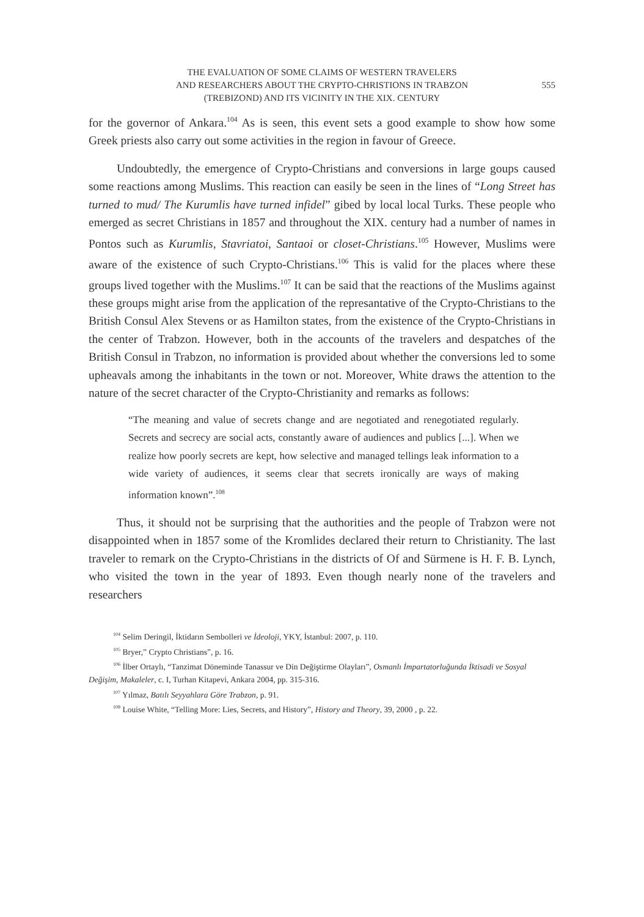THE EVALUATION OF SOME CLAIMS OF WESTERN TRAVELERS
AND RESEARCHERS ABOUT THE CRYPTO-CHRISTIONS IN TRABZON
(TREBIZOND) AND ITS VICINITY IN THE XIX. CENTURY
555
for the governor of Ankara.<sup>104</sup> As is seen, this event sets a good example to show how some Greek priests also carry out some activities in the region in favour of Greece.
Undoubtedly, the emergence of Crypto-Christians and conversions in large goups caused some reactions among Muslims. This reaction can easily be seen in the lines of “Long Street has turned to mud/ The Kurumlis have turned infidel” gibed by local local Turks. These people who emerged as secret Christians in 1857 and throughout the XIX. century had a number of names in Pontos such as Kurumlis, Stavriatoi, Santaoi or closet-Christians.<sup>105</sup> However, Muslims were aware of the existence of such Crypto-Christians.<sup>106</sup> This is valid for the places where these groups lived together with the Muslims.<sup>107</sup> It can be said that the reactions of the Muslims against these groups might arise from the application of the represantative of the Crypto-Christians to the British Consul Alex Stevens or as Hamilton states, from the existence of the Crypto-Christians in the center of Trabzon. However, both in the accounts of the travelers and despatches of the British Consul in Trabzon, no information is provided about whether the conversions led to some upheavals among the inhabitants in the town or not. Moreover, White draws the attention to the nature of the secret character of the Crypto-Christianity and remarks as follows:
“The meaning and value of secrets change and are negotiated and renegotiated regularly. Secrets and secrecy are social acts, constantly aware of audiences and publics [...]. When we realize how poorly secrets are kept, how selective and managed tellings leak information to a wide variety of audiences, it seems clear that secrets ironically are ways of making information known”.<sup>108</sup>
Thus, it should not be surprising that the authorities and the people of Trabzon were not disappointed when in 1857 some of the Kromlides declared their return to Christianity. The last traveler to remark on the Crypto-Christians in the districts of Of and Sürmene is H. F. B. Lynch, who visited the town in the year of 1893. Even though nearly none of the travelers and researchers
<sup>104</sup> Selim Deringil, İktidarın Sembolleri ve İdeoloji, YKY, İstanbul: 2007, p. 110.
<sup>105</sup> Bryer,” Crypto Christians”, p. 16.
<sup>106</sup> İlber Ortaylı, “Tanzimat Döneminde Tanassur ve Din Değiştirme Olayları”, Osmanlı İmpartatorluğunda İktisadi ve Sosyal Değişim, Makaleler, c. I, Turhan Kitapevi, Ankara 2004, pp. 315-316.
<sup>107</sup> Yılmaz, Batılı Seyyahlara Göre Trabzon, p. 91.
<sup>108</sup> Louise White, “Telling More: Lies, Secrets, and History”, History and Theory, 39, 2000 , p. 22.